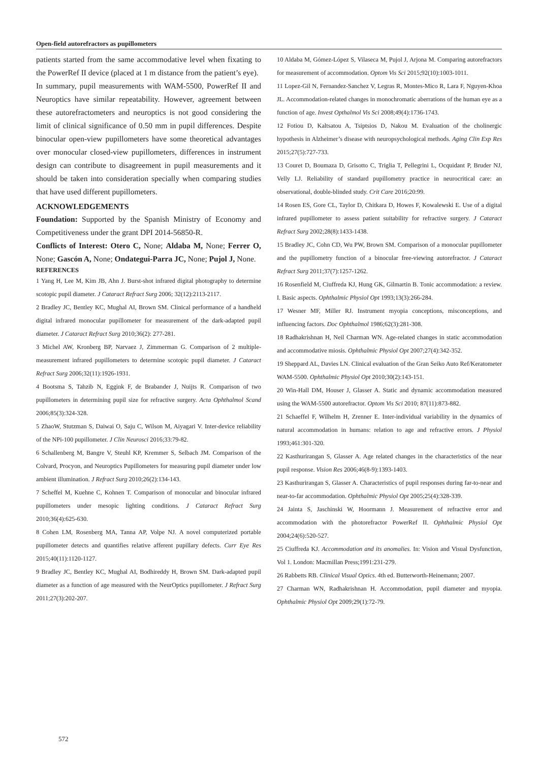Open-field autorefractors as pupillometers
patients started from the same accommodative level when fixating to the PowerRef II device (placed at 1 m distance from the patient’s eye).
In summary, pupil measurements with WAM-5500, PowerRef II and Neuroptics have similar repeatability. However, agreement between these autorefractometers and neuroptics is not good considering the limit of clinical significance of 0.50 mm in pupil differences. Despite binocular open-view pupillometers have some theoretical advantages over monocular closed-view pupillometers, differences in instrument design can contribute to disagreement in pupil measurements and it should be taken into consideration specially when comparing studies that have used different pupillometers.
ACKNOWLEDGEMENTS
Foundation: Supported by the Spanish Ministry of Economy and Competitiveness under the grant DPI 2014-56850-R.
Conflicts of Interest: Otero C, None; Aldaba M, None; Ferrer O, None; Gascón A, None; Ondategui-Parra JC, None; Pujol J, None.
REFERENCES
1 Yang H, Lee M, Kim JB, Ahn J. Burst-shot infrared digital photography to determine scotopic pupil diameter. J Cataract Refract Surg 2006; 32(12):2113-2117.
2 Bradley JC, Bentley KC, Mughal AI, Brown SM. Clinical performance of a handheld digital infrared monocular pupillometer for measurement of the dark-adapted pupil diameter. J Cataract Refract Surg 2010;36(2): 277-281.
3 Michel AW, Kronberg BP, Narvaez J, Zimmerman G. Comparison of 2 multiple-measurement infrared pupillometers to determine scotopic pupil diameter. J Cataract Refract Surg 2006;32(11):1926-1931.
4 Bootsma S, Tahzib N, Eggink F, de Brabander J, Nuijts R. Comparison of two pupillometers in determining pupil size for refractive surgery. Acta Ophthalmol Scand 2006;85(3):324-328.
5 ZhaoW, Stutzman S, Daiwai O, Saju C, Wilson M, Aiyagari V. Inter-device reliability of the NPi-100 pupillometer. J Clin Neurosci 2016;33:79-82.
6 Schallenberg M, Bangre V, Steuhl KP, Kremmer S, Selbach JM. Comparison of the Colvard, Procyon, and Neuroptics Pupillometers for measuring pupil diameter under low ambient illumination. J Refract Surg 2010;26(2):134-143.
7 Scheffel M, Kuehne C, Kohnen T. Comparison of monocular and binocular infrared pupillometers under mesopic lighting conditions. J Cataract Refract Surg 2010;36(4):625-630.
8 Cohen LM, Rosenberg MA, Tanna AP, Volpe NJ. A novel computerized portable pupillometer detects and quantifies relative afferent pupillary defects. Curr Eye Res 2015;40(11):1120-1127.
9 Bradley JC, Bentley KC, Mughal AI, Bodhireddy H, Brown SM. Dark-adapted pupil diameter as a function of age measured with the NeurOptics pupillometer. J Refract Surg 2011;27(3):202-207.
10 Aldaba M, Gómez-López S, Vilaseca M, Pujol J, Arjona M. Comparing autorefractors for measurement of accommodation. Optom Vis Sci 2015;92(10):1003-1011.
11 Lopez-Gil N, Fernandez-Sanchez V, Legras R, Montes-Mico R, Lara F, Nguyen-Khoa JL. Accommodation-related changes in monochromatic aberrations of the human eye as a function of age. Invest Opthalmol Vis Sci 2008;49(4):1736-1743.
12 Fotiou D, Kaltsatou A, Tsiptsios D, Nakou M. Evaluation of the cholinergic hypothesis in Alzheimer’s disease with neuropsychological methods. Aging Clin Exp Res 2015;27(5):727-733.
13 Couret D, Boumaza D, Grisotto C, Triglia T, Pellegrini L, Ocquidant P, Bruder NJ, Velly LJ. Reliability of standard pupillometry practice in neurocritical care: an observational, double-blinded study. Crit Care 2016;20:99.
14 Rosen ES, Gore CL, Taylor D, Chitkara D, Howes F, Kowalewski E. Use of a digital infrared pupillometer to assess patient suitability for refractive surgery. J Cataract Refract Surg 2002;28(8):1433-1438.
15 Bradley JC, Cohn CD, Wu PW, Brown SM. Comparison of a monocular pupillometer and the pupillometry function of a binocular free-viewing autorefractor. J Cataract Refract Surg 2011;37(7):1257-1262.
16 Rosenfield M, Ciuffreda KJ, Hung GK, Gilmartin B. Tonic accommodation: a review. I. Basic aspects. Ophthalmic Physiol Opt 1993;13(3):266-284.
17 Wesner MF, Miller RJ. Instrument myopia conceptions, misconceptions, and influencing factors. Doc Ophthalmol 1986;62(3):281-308.
18 Radhakrishnan H, Neil Charman WN. Age-related changes in static accommodation and accommodative miosis. Ophthalmic Physiol Opt 2007;27(4):342-352.
19 Sheppard AL, Davies LN. Clinical evaluation of the Gran Seiko Auto Ref/Keratometer WAM-5500. Ophthalmic Physiol Opt 2010;30(2):143-151.
20 Win-Hall DM, Houser J, Glasser A. Static and dynamic accommodation measured using the WAM-5500 autorefractor. Optom Vis Sci 2010; 87(11):873-882.
21 Schaeffel F, Wilhelm H, Zrenner E. Inter-individual variability in the dynamics of natural accommodation in humans: relation to age and refractive errors. J Physiol 1993;461:301-320.
22 Kasthurirangan S, Glasser A. Age related changes in the characteristics of the near pupil response. Vision Res 2006;46(8-9):1393-1403.
23 Kasthurirangan S, Glasser A. Characteristics of pupil responses during far-to-near and near-to-far accommodation. Ophthalmic Physiol Opt 2005;25(4):328-339.
24 Jainta S, Jaschinski W, Hoormann J. Measurement of refractive error and accommodation with the photorefractor PowerRef II. Ophthalmic Physiol Opt 2004;24(6):520-527.
25 Ciuffreda KJ. Accommodation and its anomalies. In: Vision and Visual Dysfunction, Vol 1. London: Macmillan Press;1991:231-279.
26 Rabbetts RB. Clinical Visual Optics. 4th ed. Butterworth-Heinemann; 2007.
27 Charman WN, Radhakrishnan H. Accommodation, pupil diameter and myopia. Ophthalmic Physiol Opt 2009;29(1):72-79.
572